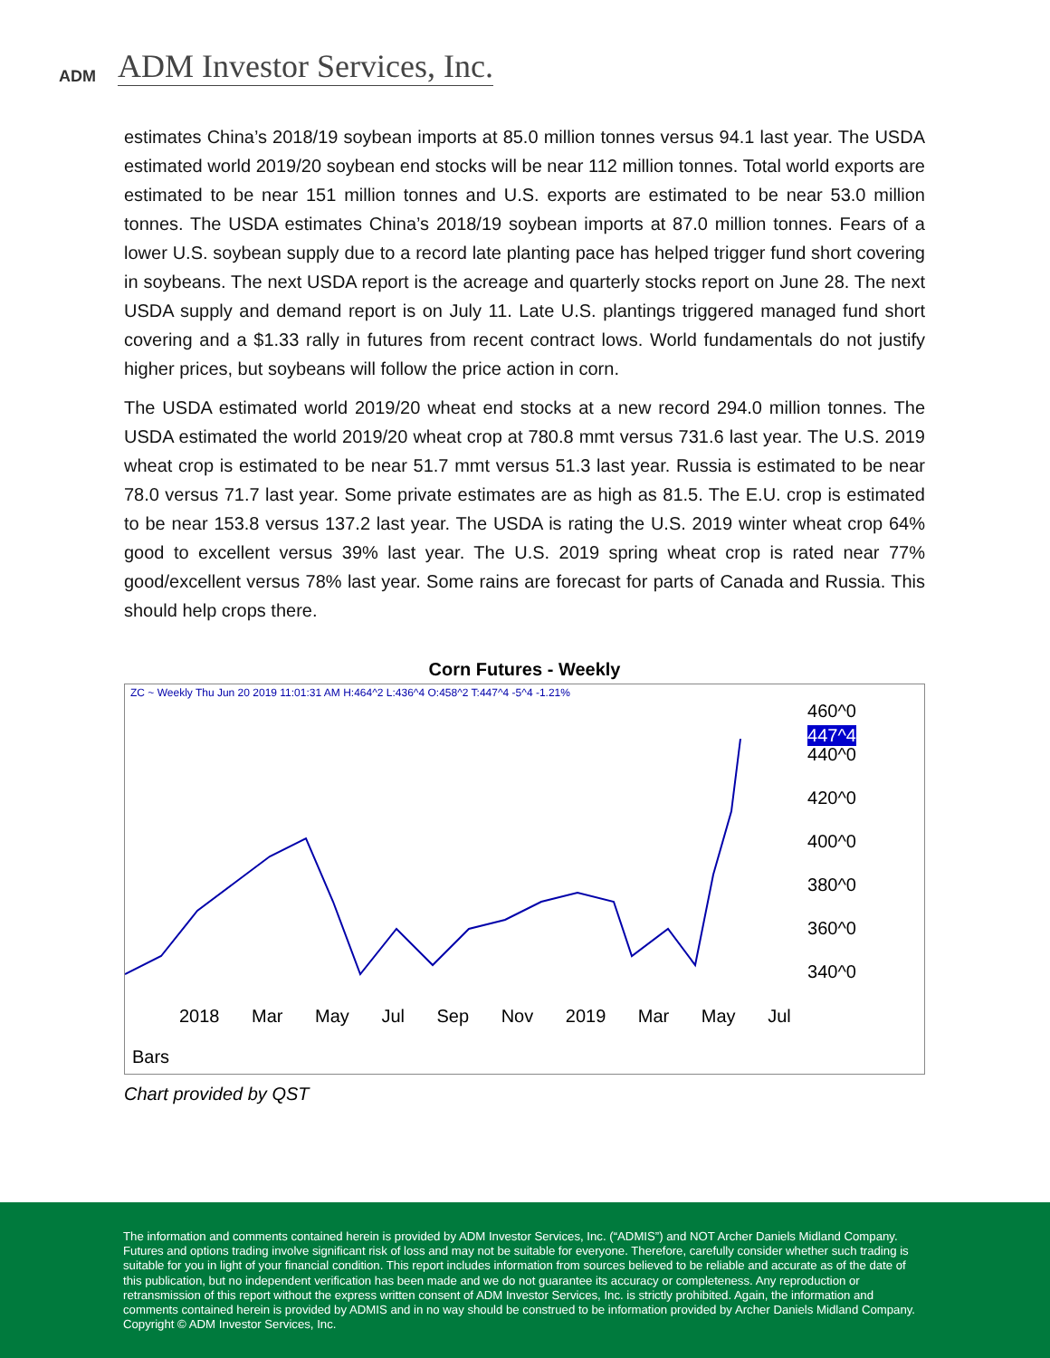ADM
ADM Investor Services, Inc.
estimates China’s 2018/19 soybean imports at 85.0 million tonnes versus 94.1 last year. The USDA estimated world 2019/20 soybean end stocks will be near 112 million tonnes. Total world exports are estimated to be near 151 million tonnes and U.S. exports are estimated to be near 53.0 million tonnes. The USDA estimates China’s 2018/19 soybean imports at 87.0 million tonnes. Fears of a lower U.S. soybean supply due to a record late planting pace has helped trigger fund short covering in soybeans. The next USDA report is the acreage and quarterly stocks report on June 28. The next USDA supply and demand report is on July 11. Late U.S. plantings triggered managed fund short covering and a $1.33 rally in futures from recent contract lows. World fundamentals do not justify higher prices, but soybeans will follow the price action in corn.
The USDA estimated world 2019/20 wheat end stocks at a new record 294.0 million tonnes. The USDA estimated the world 2019/20 wheat crop at 780.8 mmt versus 731.6 last year. The U.S. 2019 wheat crop is estimated to be near 51.7 mmt versus 51.3 last year. Russia is estimated to be near 78.0 versus 71.7 last year. Some private estimates are as high as 81.5. The E.U. crop is estimated to be near 153.8 versus 137.2 last year. The USDA is rating the U.S. 2019 winter wheat crop 64% good to excellent versus 39% last year. The U.S. 2019 spring wheat crop is rated near 77% good/excellent versus 78% last year. Some rains are forecast for parts of Canada and Russia. This should help crops there.
Corn Futures - Weekly
ZC ~ Weekly Thu Jun 20 2019 11:01:31 AM H:464^2 L:436^4 O:458^2 T:447^4 -5^4 -1.21%
460^0
447^4
440^0
420^0
400^0
380^0
360^0
340^0
2018 Mar May Jul Sep Nov 2019 Mar May Jul
Bars
Chart provided by QST
The information and comments contained herein is provided by ADM Investor Services, Inc. (“ADMIS”) and NOT Archer Daniels Midland Company. Futures and options trading involve significant risk of loss and may not be suitable for everyone. Therefore, carefully consider whether such trading is suitable for you in light of your financial condition. This report includes information from sources believed to be reliable and accurate as of the date of this publication, but no independent verification has been made and we do not guarantee its accuracy or completeness. Any reproduction or retransmission of this report without the express written consent of ADM Investor Services, Inc. is strictly prohibited. Again, the information and comments contained herein is provided by ADMIS and in no way should be construed to be information provided by Archer Daniels Midland Company. Copyright © ADM Investor Services, Inc.